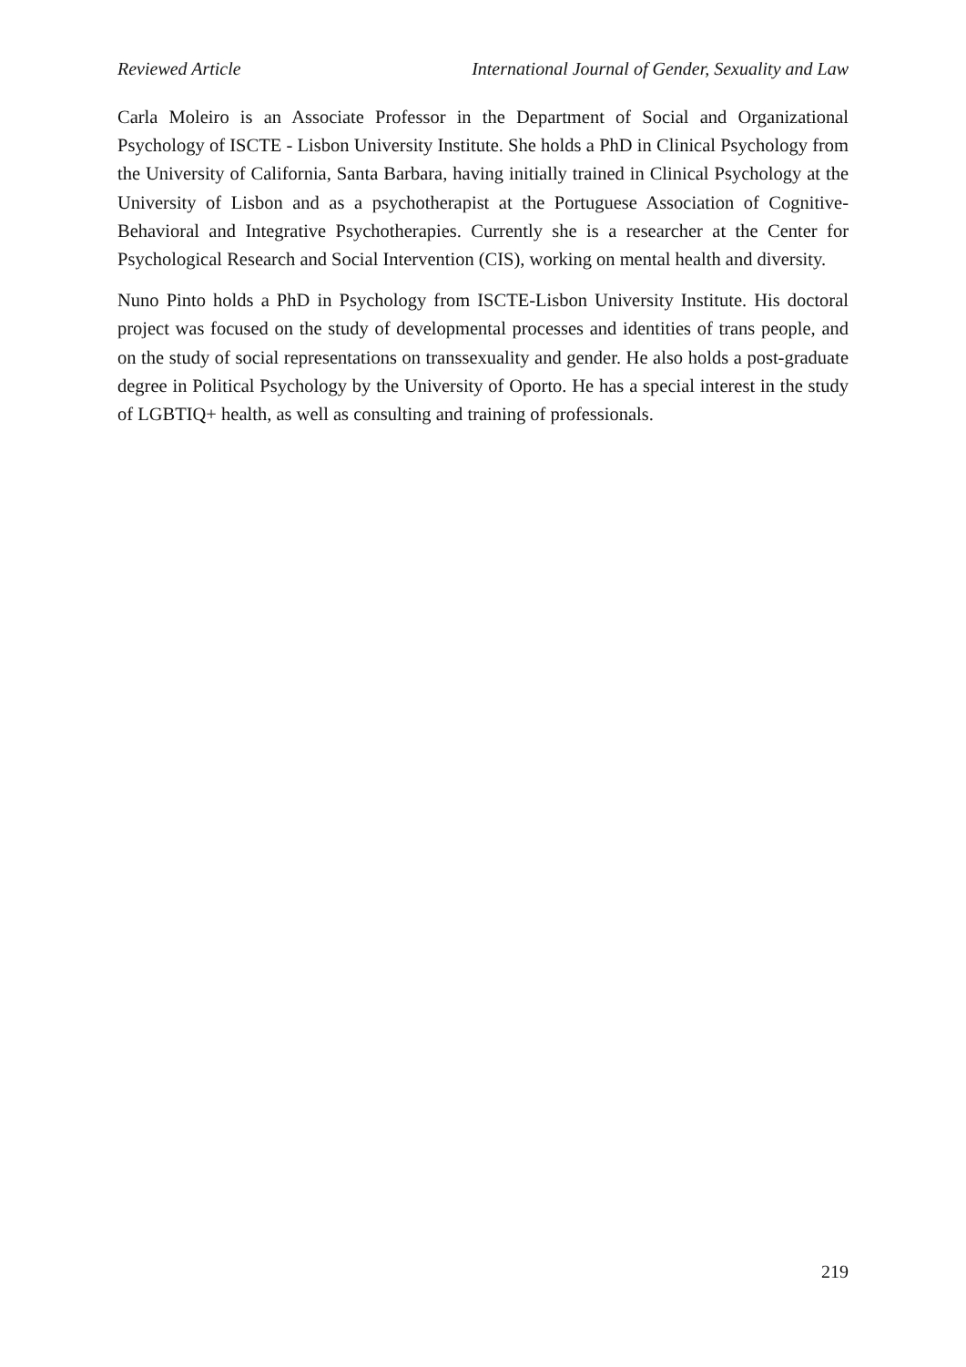Reviewed Article International Journal of Gender, Sexuality and Law
Carla Moleiro is an Associate Professor in the Department of Social and Organizational Psychology of ISCTE - Lisbon University Institute. She holds a PhD in Clinical Psychology from the University of California, Santa Barbara, having initially trained in Clinical Psychology at the University of Lisbon and as a psychotherapist at the Portuguese Association of Cognitive-Behavioral and Integrative Psychotherapies. Currently she is a researcher at the Center for Psychological Research and Social Intervention (CIS), working on mental health and diversity.
Nuno Pinto holds a PhD in Psychology from ISCTE-Lisbon University Institute. His doctoral project was focused on the study of developmental processes and identities of trans people, and on the study of social representations on transsexuality and gender. He also holds a post-graduate degree in Political Psychology by the University of Oporto. He has a special interest in the study of LGBTIQ+ health, as well as consulting and training of professionals.
219